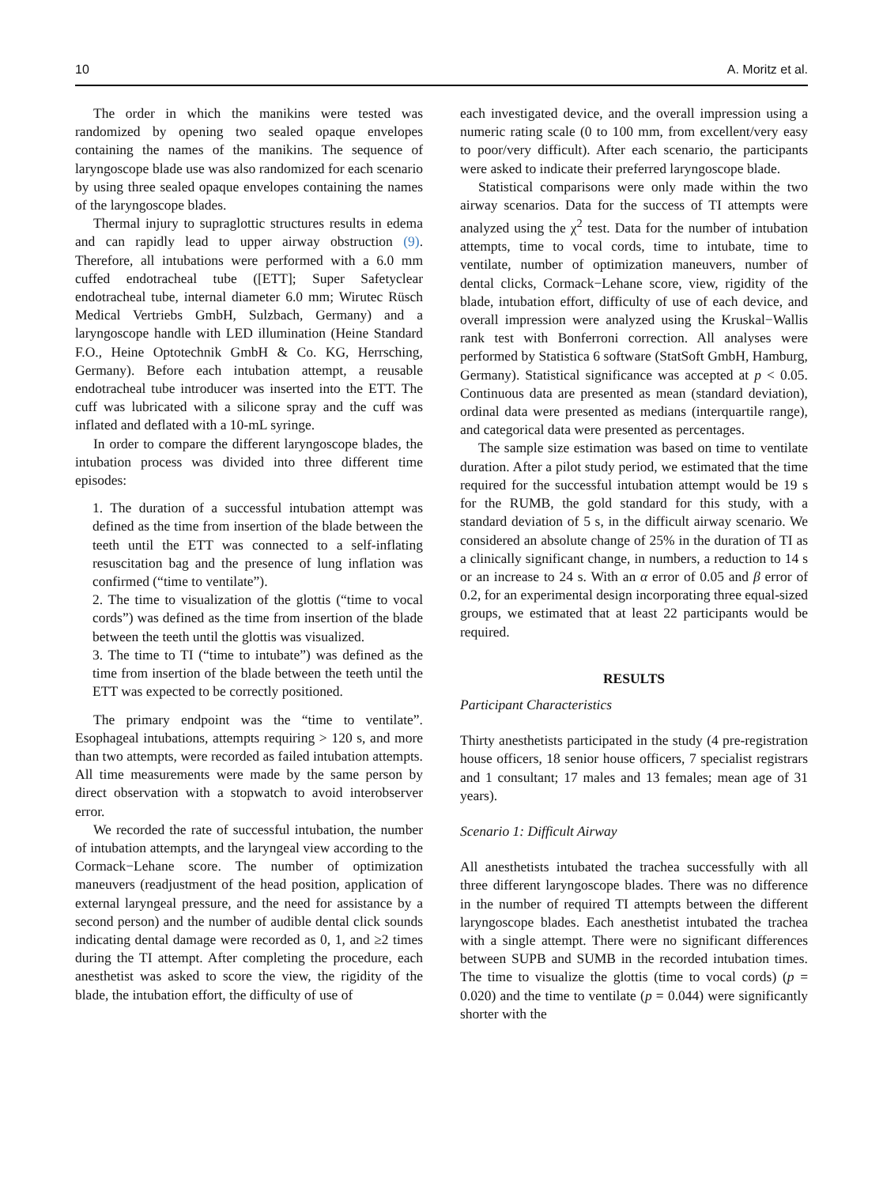10 A. Moritz et al.
The order in which the manikins were tested was randomized by opening two sealed opaque envelopes containing the names of the manikins. The sequence of laryngoscope blade use was also randomized for each scenario by using three sealed opaque envelopes containing the names of the laryngoscope blades.
Thermal injury to supraglottic structures results in edema and can rapidly lead to upper airway obstruction (9). Therefore, all intubations were performed with a 6.0 mm cuffed endotracheal tube ([ETT]; Super Safetyclear endotracheal tube, internal diameter 6.0 mm; Wirutec Rüsch Medical Vertriebs GmbH, Sulzbach, Germany) and a laryngoscope handle with LED illumination (Heine Standard F.O., Heine Optotechnik GmbH & Co. KG, Herrsching, Germany). Before each intubation attempt, a reusable endotracheal tube introducer was inserted into the ETT. The cuff was lubricated with a silicone spray and the cuff was inflated and deflated with a 10-mL syringe.
In order to compare the different laryngoscope blades, the intubation process was divided into three different time episodes:
1. The duration of a successful intubation attempt was defined as the time from insertion of the blade between the teeth until the ETT was connected to a self-inflating resuscitation bag and the presence of lung inflation was confirmed (“time to ventilate”).
2. The time to visualization of the glottis (“time to vocal cords”) was defined as the time from insertion of the blade between the teeth until the glottis was visualized.
3. The time to TI (“time to intubate”) was defined as the time from insertion of the blade between the teeth until the ETT was expected to be correctly positioned.
The primary endpoint was the “time to ventilate”. Esophageal intubations, attempts requiring > 120 s, and more than two attempts, were recorded as failed intubation attempts. All time measurements were made by the same person by direct observation with a stopwatch to avoid interobserver error.
We recorded the rate of successful intubation, the number of intubation attempts, and the laryngeal view according to the Cormack−Lehane score. The number of optimization maneuvers (readjustment of the head position, application of external laryngeal pressure, and the need for assistance by a second person) and the number of audible dental click sounds indicating dental damage were recorded as 0, 1, and ≥2 times during the TI attempt. After completing the procedure, each anesthetist was asked to score the view, the rigidity of the blade, the intubation effort, the difficulty of use of
each investigated device, and the overall impression using a numeric rating scale (0 to 100 mm, from excellent/very easy to poor/very difficult). After each scenario, the participants were asked to indicate their preferred laryngoscope blade.
Statistical comparisons were only made within the two airway scenarios. Data for the success of TI attempts were analyzed using the χ<sup>2</sup> test. Data for the number of intubation attempts, time to vocal cords, time to intubate, time to ventilate, number of optimization maneuvers, number of dental clicks, Cormack−Lehane score, view, rigidity of the blade, intubation effort, difficulty of use of each device, and overall impression were analyzed using the Kruskal−Wallis rank test with Bonferroni correction. All analyses were performed by Statistica 6 software (StatSoft GmbH, Hamburg, Germany). Statistical significance was accepted at p < 0.05. Continuous data are presented as mean (standard deviation), ordinal data were presented as medians (interquartile range), and categorical data were presented as percentages.
The sample size estimation was based on time to ventilate duration. After a pilot study period, we estimated that the time required for the successful intubation attempt would be 19 s for the RUMB, the gold standard for this study, with a standard deviation of 5 s, in the difficult airway scenario. We considered an absolute change of 25% in the duration of TI as a clinically significant change, in numbers, a reduction to 14 s or an increase to 24 s. With an α error of 0.05 and β error of 0.2, for an experimental design incorporating three equal-sized groups, we estimated that at least 22 participants would be required.
RESULTS
Participant Characteristics
Thirty anesthetists participated in the study (4 pre-registration house officers, 18 senior house officers, 7 specialist registrars and 1 consultant; 17 males and 13 females; mean age of 31 years).
Scenario 1: Difficult Airway
All anesthetists intubated the trachea successfully with all three different laryngoscope blades. There was no difference in the number of required TI attempts between the different laryngoscope blades. Each anesthetist intubated the trachea with a single attempt. There were no significant differences between SUPB and SUMB in the recorded intubation times. The time to visualize the glottis (time to vocal cords) (p = 0.020) and the time to ventilate (p = 0.044) were significantly shorter with the